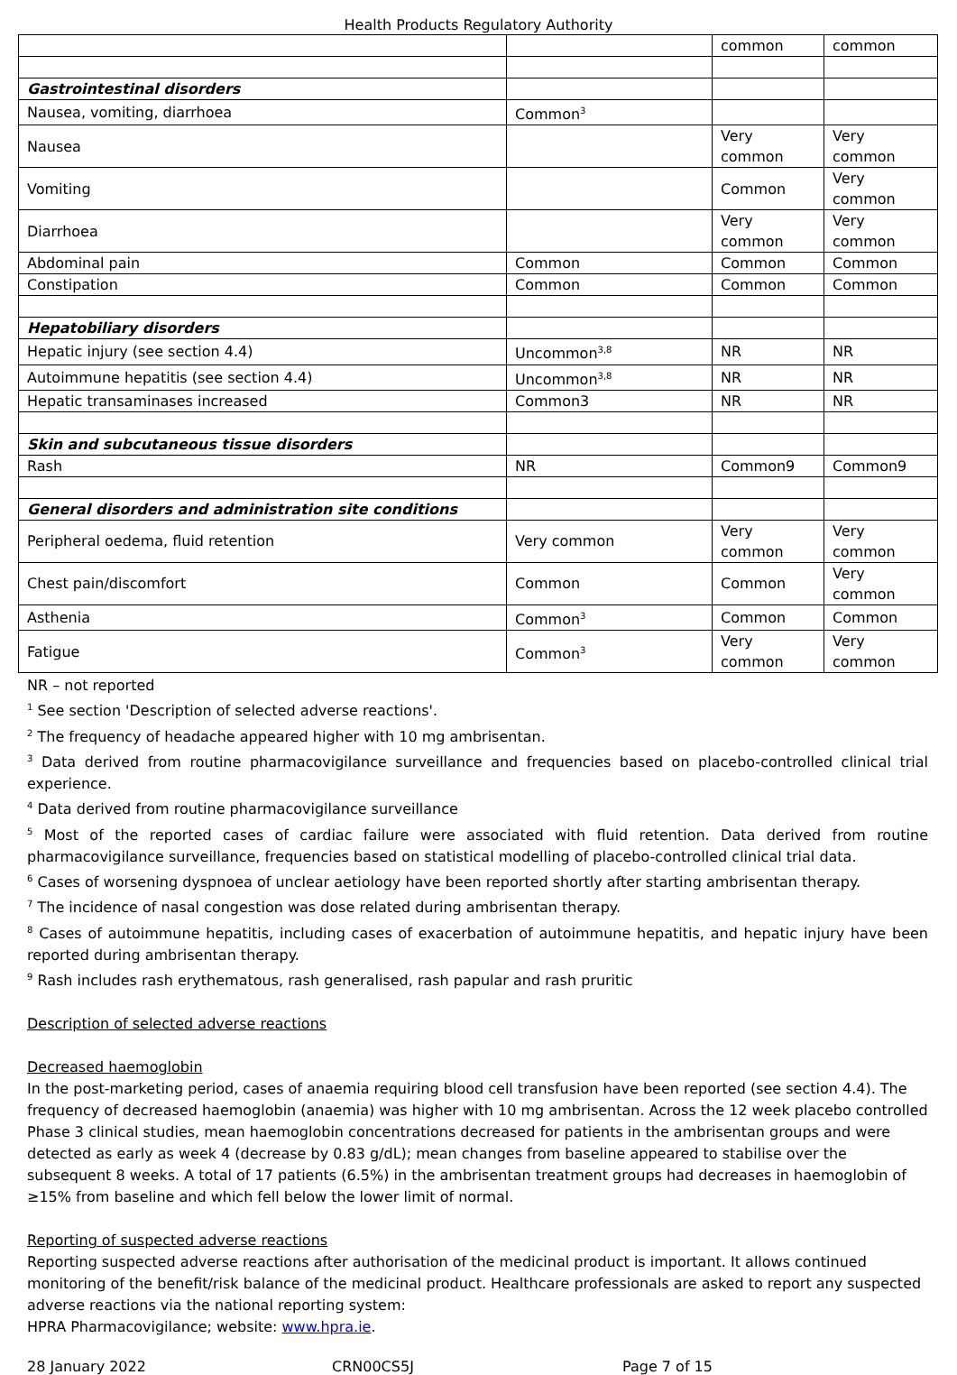Health Products Regulatory Authority
| | | common | common |
| Gastrointestinal disorders | | | |
| Nausea, vomiting, diarrhoea | Common<sup>3</sup> | | |
| Nausea | | Very common | Very common |
| Vomiting | | Common | Very common |
| Diarrhoea | | Very common | Very common |
| Abdominal pain | Common | Common | Common |
| Constipation | Common | Common | Common |
| Hepatobiliary disorders | | | |
| Hepatic injury (see section 4.4) | Uncommon<sup>3,8</sup> | NR | NR |
| Autoimmune hepatitis (see section 4.4) | Uncommon<sup>3,8</sup> | NR | NR |
| Hepatic transaminases increased | Common3 | NR | NR |
| Skin and subcutaneous tissue disorders | | | |
| Rash | NR | Common9 | Common9 |
| General disorders and administration site conditions | | | |
| Peripheral oedema, fluid retention | Very common | Very common | Very common |
| Chest pain/discomfort | Common | Common | Very common |
| Asthenia | Common<sup>3</sup> | Common | Common |
| Fatigue | Common<sup>3</sup> | Very common | Very common |
NR – not reported
<sup>1</sup> See section 'Description of selected adverse reactions'.
<sup>2</sup> The frequency of headache appeared higher with 10 mg ambrisentan.
<sup>3</sup> Data derived from routine pharmacovigilance surveillance and frequencies based on placebo-controlled clinical trial experience.
<sup>4</sup> Data derived from routine pharmacovigilance surveillance
<sup>5</sup> Most of the reported cases of cardiac failure were associated with fluid retention. Data derived from routine pharmacovigilance surveillance, frequencies based on statistical modelling of placebo-controlled clinical trial data.
<sup>6</sup> Cases of worsening dyspnoea of unclear aetiology have been reported shortly after starting ambrisentan therapy.
<sup>7</sup> The incidence of nasal congestion was dose related during ambrisentan therapy.
<sup>8</sup> Cases of autoimmune hepatitis, including cases of exacerbation of autoimmune hepatitis, and hepatic injury have been reported during ambrisentan therapy.
<sup>9</sup> Rash includes rash erythematous, rash generalised, rash papular and rash pruritic
Description of selected adverse reactions
Decreased haemoglobin
In the post-marketing period, cases of anaemia requiring blood cell transfusion have been reported (see section 4.4). The frequency of decreased haemoglobin (anaemia) was higher with 10 mg ambrisentan. Across the 12 week placebo controlled Phase 3 clinical studies, mean haemoglobin concentrations decreased for patients in the ambrisentan groups and were detected as early as week 4 (decrease by 0.83 g/dL); mean changes from baseline appeared to stabilise over the subsequent 8 weeks. A total of 17 patients (6.5%) in the ambrisentan treatment groups had decreases in haemoglobin of ≥15% from baseline and which fell below the lower limit of normal.
Reporting of suspected adverse reactions
Reporting suspected adverse reactions after authorisation of the medicinal product is important. It allows continued monitoring of the benefit/risk balance of the medicinal product. Healthcare professionals are asked to report any suspected adverse reactions via the national reporting system:
HPRA Pharmacovigilance; website: www.hpra.ie.
28 January 2022 CRN00CS5J Page 7 of 15